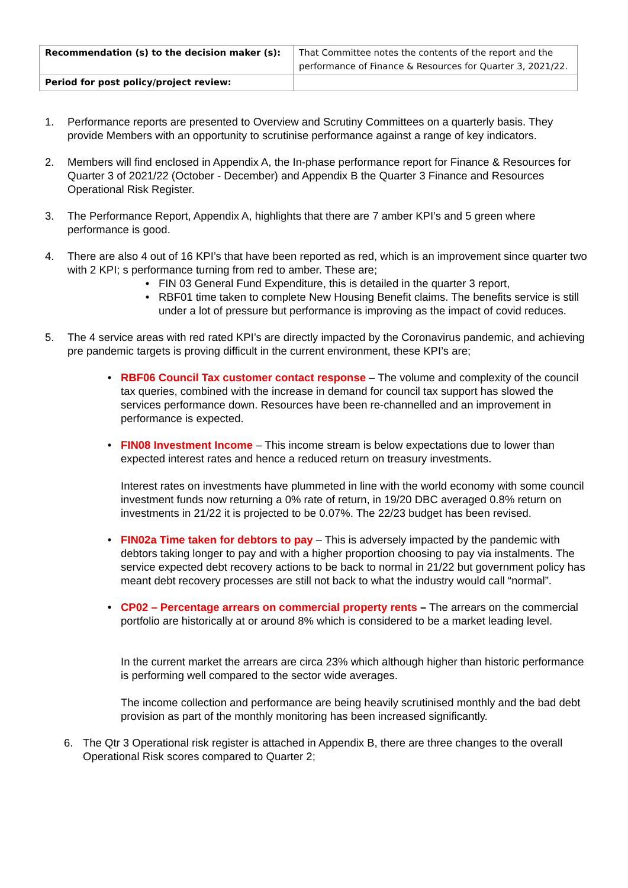| Recommendation (s) to the decision maker (s): | That Committee notes the contents of the report and the performance of Finance & Resources for Quarter 3, 2021/22. |
| Period for post policy/project review: | |
1. Performance reports are presented to Overview and Scrutiny Committees on a quarterly basis. They provide Members with an opportunity to scrutinise performance against a range of key indicators.
2. Members will find enclosed in Appendix A, the In-phase performance report for Finance & Resources for Quarter 3 of 2021/22 (October - December) and Appendix B the Quarter 3 Finance and Resources Operational Risk Register.
3. The Performance Report, Appendix A, highlights that there are 7 amber KPI’s and 5 green where performance is good.
4. There are also 4 out of 16 KPI’s that have been reported as red, which is an improvement since quarter two with 2 KPI; s performance turning from red to amber. These are;
• FIN 03 General Fund Expenditure, this is detailed in the quarter 3 report,
• RBF01 time taken to complete New Housing Benefit claims. The benefits service is still under a lot of pressure but performance is improving as the impact of covid reduces.
5. The 4 service areas with red rated KPI’s are directly impacted by the Coronavirus pandemic, and achieving pre pandemic targets is proving difficult in the current environment, these KPI’s are;
• RBF06 Council Tax customer contact response – The volume and complexity of the council tax queries, combined with the increase in demand for council tax support has slowed the services performance down. Resources have been re-channelled and an improvement in performance is expected.
• FIN08 Investment Income – This income stream is below expectations due to lower than expected interest rates and hence a reduced return on treasury investments.
Interest rates on investments have plummeted in line with the world economy with some council investment funds now returning a 0% rate of return, in 19/20 DBC averaged 0.8% return on investments in 21/22 it is projected to be 0.07%. The 22/23 budget has been revised.
• FIN02a Time taken for debtors to pay – This is adversely impacted by the pandemic with debtors taking longer to pay and with a higher proportion choosing to pay via instalments. The service expected debt recovery actions to be back to normal in 21/22 but government policy has meant debt recovery processes are still not back to what the industry would call “normal”.
• CP02 – Percentage arrears on commercial property rents – The arrears on the commercial portfolio are historically at or around 8% which is considered to be a market leading level.
In the current market the arrears are circa 23% which although higher than historic performance is performing well compared to the sector wide averages.
The income collection and performance are being heavily scrutinised monthly and the bad debt provision as part of the monthly monitoring has been increased significantly.
6. The Qtr 3 Operational risk register is attached in Appendix B, there are three changes to the overall Operational Risk scores compared to Quarter 2;